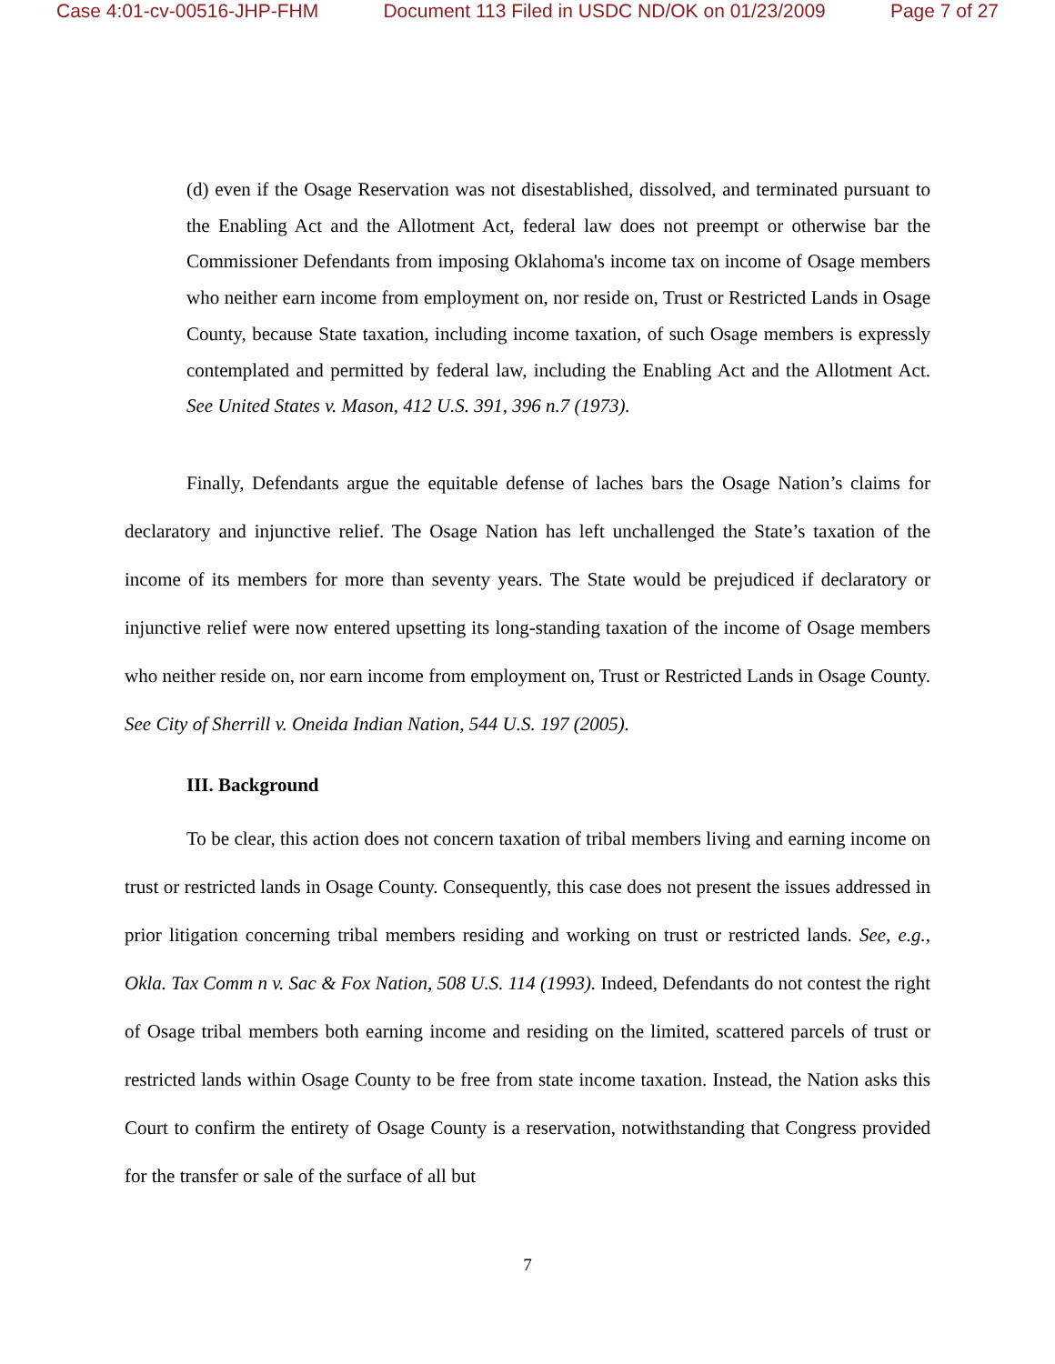Case 4:01-cv-00516-JHP-FHM Document 113 Filed in USDC ND/OK on 01/23/2009 Page 7 of 27
(d) even if the Osage Reservation was not disestablished, dissolved, and terminated pursuant to the Enabling Act and the Allotment Act, federal law does not preempt or otherwise bar the Commissioner Defendants from imposing Oklahoma's income tax on income of Osage members who neither earn income from employment on, nor reside on, Trust or Restricted Lands in Osage County, because State taxation, including income taxation, of such Osage members is expressly contemplated and permitted by federal law, including the Enabling Act and the Allotment Act. See United States v. Mason, 412 U.S. 391, 396 n.7 (1973).
Finally, Defendants argue the equitable defense of laches bars the Osage Nation’s claims for declaratory and injunctive relief. The Osage Nation has left unchallenged the State’s taxation of the income of its members for more than seventy years. The State would be prejudiced if declaratory or injunctive relief were now entered upsetting its long-standing taxation of the income of Osage members who neither reside on, nor earn income from employment on, Trust or Restricted Lands in Osage County. See City of Sherrill v. Oneida Indian Nation, 544 U.S. 197 (2005).
III. Background
To be clear, this action does not concern taxation of tribal members living and earning income on trust or restricted lands in Osage County. Consequently, this case does not present the issues addressed in prior litigation concerning tribal members residing and working on trust or restricted lands. See, e.g., Okla. Tax Comm n v. Sac & Fox Nation, 508 U.S. 114 (1993). Indeed, Defendants do not contest the right of Osage tribal members both earning income and residing on the limited, scattered parcels of trust or restricted lands within Osage County to be free from state income taxation. Instead, the Nation asks this Court to confirm the entirety of Osage County is a reservation, notwithstanding that Congress provided for the transfer or sale of the surface of all but
7